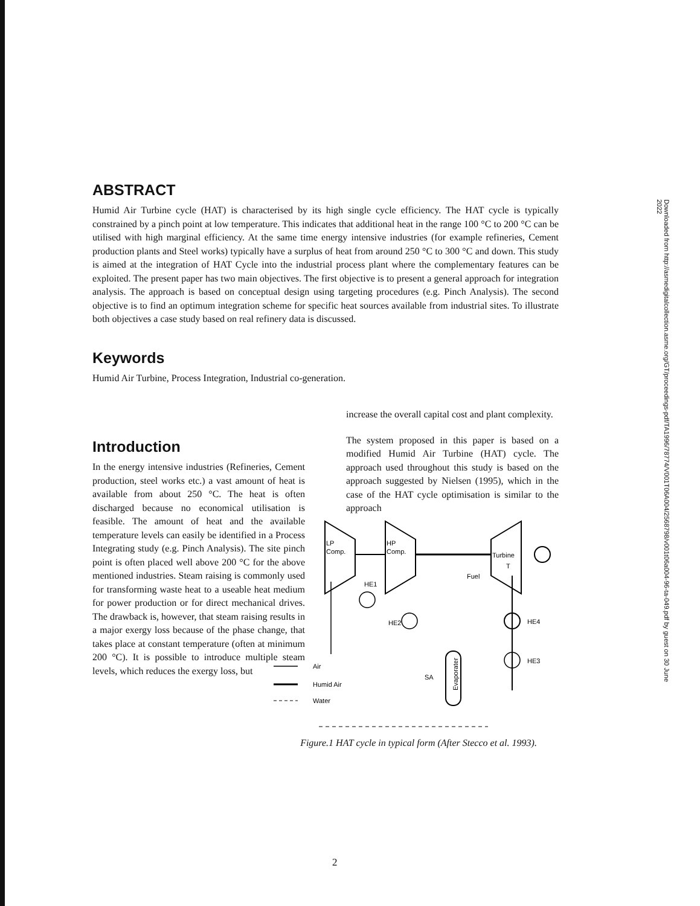Downloaded from http://asmedigitalcollection.asme.org/GT/proceedings-pdf/TA1996/78774/V001T06A004/2568798/v001t06a004-96-ta-049.pdf by guest on 30 June 2022
ABSTRACT
Humid Air Turbine cycle (HAT) is characterised by its high single cycle efficiency. The HAT cycle is typically constrained by a pinch point at low temperature. This indicates that additional heat in the range 100 °C to 200 °C can be utilised with high marginal efficiency. At the same time energy intensive industries (for example refineries, Cement production plants and Steel works) typically have a surplus of heat from around 250 °C to 300 °C and down. This study is aimed at the integration of HAT Cycle into the industrial process plant where the complementary features can be exploited. The present paper has two main objectives. The first objective is to present a general approach for integration analysis. The approach is based on conceptual design using targeting procedures (e.g. Pinch Analysis). The second objective is to find an optimum integration scheme for specific heat sources available from industrial sites. To illustrate both objectives a case study based on real refinery data is discussed.
Keywords
Humid Air Turbine, Process Integration, Industrial co-generation.
Introduction
In the energy intensive industries (Refineries, Cement production, steel works etc.) a vast amount of heat is available from about 250 °C. The heat is often discharged because no economical utilisation is feasible. The amount of heat and the available temperature levels can easily be identified in a Process Integrating study (e.g. Pinch Analysis). The site pinch point is often placed well above 200 °C for the above mentioned industries. Steam raising is commonly used for transforming waste heat to a useable heat medium for power production or for direct mechanical drives. The drawback is, however, that steam raising results in a major exergy loss because of the phase change, that takes place at constant temperature (often at minimum 200 °C). It is possible to introduce multiple steam levels, which reduces the exergy loss, but
increase the overall capital cost and plant complexity.
The system proposed in this paper is based on a modified Humid Air Turbine (HAT) cycle. The approach used throughout this study is based on the approach suggested by Nielsen (1995), which in the case of the HAT cycle optimisation is similar to the approach
LP
Comp.
HP
Comp.
Turbine
T
HE1
Fuel
HE4
HE3
HE2
SA
Evaporater
Air
Humid Air
Water
Figure.1 HAT cycle in typical form (After Stecco et al. 1993).
2